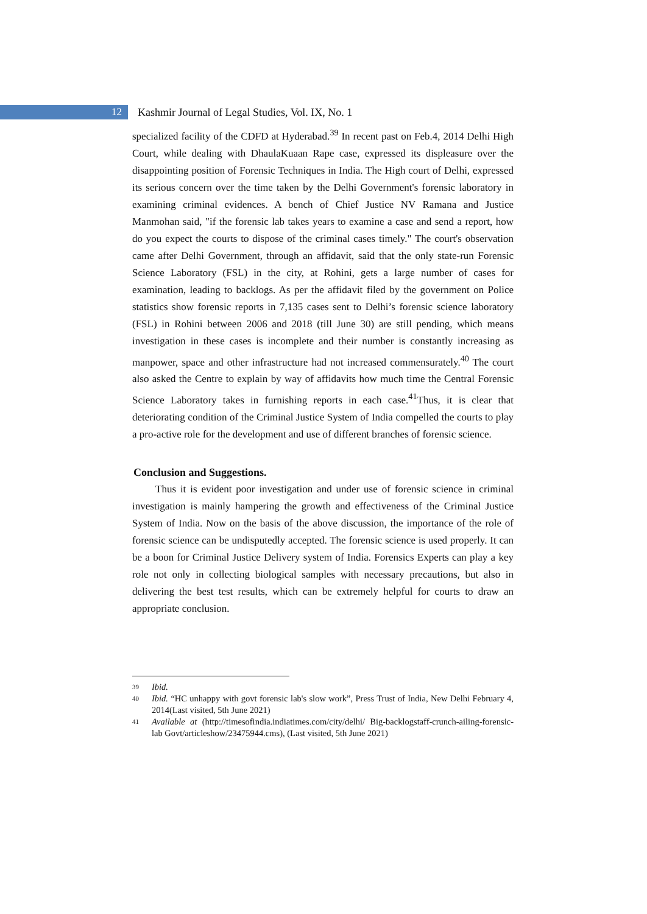12
Kashmir Journal of Legal Studies, Vol. IX, No. 1
specialized facility of the CDFD at Hyderabad.<sup>39</sup> In recent past on Feb.4, 2014 Delhi High Court, while dealing with DhaulaKuaan Rape case, expressed its displeasure over the disappointing position of Forensic Techniques in India. The High court of Delhi, expressed its serious concern over the time taken by the Delhi Government's forensic laboratory in examining criminal evidences. A bench of Chief Justice NV Ramana and Justice Manmohan said, "if the forensic lab takes years to examine a case and send a report, how do you expect the courts to dispose of the criminal cases timely." The court's observation came after Delhi Government, through an affidavit, said that the only state-run Forensic Science Laboratory (FSL) in the city, at Rohini, gets a large number of cases for examination, leading to backlogs. As per the affidavit filed by the government on Police statistics show forensic reports in 7,135 cases sent to Delhi’s forensic science laboratory (FSL) in Rohini between 2006 and 2018 (till June 30) are still pending, which means investigation in these cases is incomplete and their number is constantly increasing as manpower, space and other infrastructure had not increased commensurately.<sup>40</sup> The court also asked the Centre to explain by way of affidavits how much time the Central Forensic Science Laboratory takes in furnishing reports in each case.<sup>41</sup>Thus, it is clear that deteriorating condition of the Criminal Justice System of India compelled the courts to play a pro-active role for the development and use of different branches of forensic science.
Conclusion and Suggestions.
Thus it is evident poor investigation and under use of forensic science in criminal investigation is mainly hampering the growth and effectiveness of the Criminal Justice System of India. Now on the basis of the above discussion, the importance of the role of forensic science can be undisputedly accepted. The forensic science is used properly. It can be a boon for Criminal Justice Delivery system of India. Forensics Experts can play a key role not only in collecting biological samples with necessary precautions, but also in delivering the best test results, which can be extremely helpful for courts to draw an appropriate conclusion.
39 Ibid.
40 Ibid. “HC unhappy with govt forensic lab's slow work”, Press Trust of India, New Delhi February 4, 2014(Last visited, 5th June 2021)
41 Available at (http://timesofindia.indiatimes.com/city/delhi/ Big-backlogstaff-crunch-ailing-forensic-lab Govt/articleshow/23475944.cms), (Last visited, 5th June 2021)